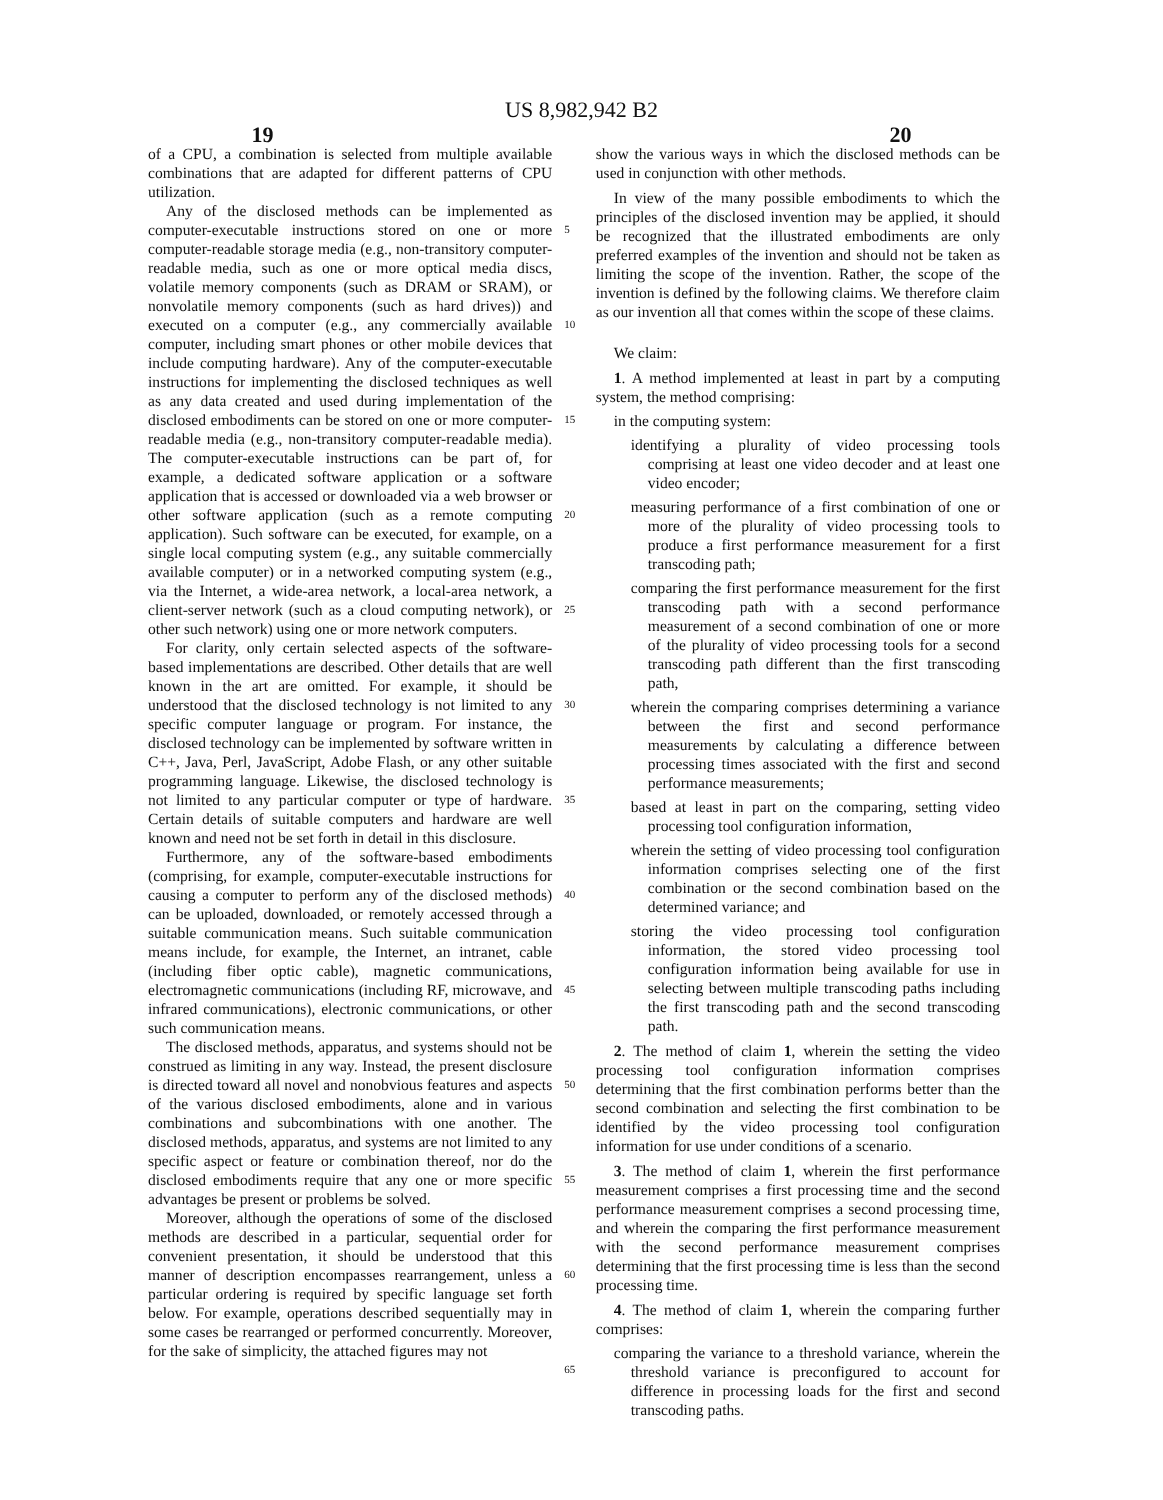US 8,982,942 B2
19 20
of a CPU, a combination is selected from multiple available combinations that are adapted for different patterns of CPU utilization.
Any of the disclosed methods can be implemented as computer-executable instructions stored on one or more computer-readable storage media (e.g., non-transitory computer-readable media, such as one or more optical media discs, volatile memory components (such as DRAM or SRAM), or nonvolatile memory components (such as hard drives)) and executed on a computer (e.g., any commercially available computer, including smart phones or other mobile devices that include computing hardware). Any of the computer-executable instructions for implementing the disclosed techniques as well as any data created and used during implementation of the disclosed embodiments can be stored on one or more computer-readable media (e.g., non-transitory computer-readable media). The computer-executable instructions can be part of, for example, a dedicated software application or a software application that is accessed or downloaded via a web browser or other software application (such as a remote computing application). Such software can be executed, for example, on a single local computing system (e.g., any suitable commercially available computer) or in a networked computing system (e.g., via the Internet, a wide-area network, a local-area network, a client-server network (such as a cloud computing network), or other such network) using one or more network computers.
For clarity, only certain selected aspects of the software-based implementations are described. Other details that are well known in the art are omitted. For example, it should be understood that the disclosed technology is not limited to any specific computer language or program. For instance, the disclosed technology can be implemented by software written in C++, Java, Perl, JavaScript, Adobe Flash, or any other suitable programming language. Likewise, the disclosed technology is not limited to any particular computer or type of hardware. Certain details of suitable computers and hardware are well known and need not be set forth in detail in this disclosure.
Furthermore, any of the software-based embodiments (comprising, for example, computer-executable instructions for causing a computer to perform any of the disclosed methods) can be uploaded, downloaded, or remotely accessed through a suitable communication means. Such suitable communication means include, for example, the Internet, an intranet, cable (including fiber optic cable), magnetic communications, electromagnetic communications (including RF, microwave, and infrared communications), electronic communications, or other such communication means.
The disclosed methods, apparatus, and systems should not be construed as limiting in any way. Instead, the present disclosure is directed toward all novel and nonobvious features and aspects of the various disclosed embodiments, alone and in various combinations and subcombinations with one another. The disclosed methods, apparatus, and systems are not limited to any specific aspect or feature or combination thereof, nor do the disclosed embodiments require that any one or more specific advantages be present or problems be solved.
Moreover, although the operations of some of the disclosed methods are described in a particular, sequential order for convenient presentation, it should be understood that this manner of description encompasses rearrangement, unless a particular ordering is required by specific language set forth below. For example, operations described sequentially may in some cases be rearranged or performed concurrently. Moreover, for the sake of simplicity, the attached figures may not
5
10
15
20
25
30
35
40
45
50
55
60
65
show the various ways in which the disclosed methods can be used in conjunction with other methods.
In view of the many possible embodiments to which the principles of the disclosed invention may be applied, it should be recognized that the illustrated embodiments are only preferred examples of the invention and should not be taken as limiting the scope of the invention. Rather, the scope of the invention is defined by the following claims. We therefore claim as our invention all that comes within the scope of these claims.
We claim:
1. A method implemented at least in part by a computing system, the method comprising:
in the computing system:
identifying a plurality of video processing tools comprising at least one video decoder and at least one video encoder;
measuring performance of a first combination of one or more of the plurality of video processing tools to produce a first performance measurement for a first transcoding path;
comparing the first performance measurement for the first transcoding path with a second performance measurement of a second combination of one or more of the plurality of video processing tools for a second transcoding path different than the first transcoding path,
wherein the comparing comprises determining a variance between the first and second performance measurements by calculating a difference between processing times associated with the first and second performance measurements;
based at least in part on the comparing, setting video processing tool configuration information,
wherein the setting of video processing tool configuration information comprises selecting one of the first combination or the second combination based on the determined variance; and
storing the video processing tool configuration information, the stored video processing tool configuration information being available for use in selecting between multiple transcoding paths including the first transcoding path and the second transcoding path.
2. The method of claim 1, wherein the setting the video processing tool configuration information comprises determining that the first combination performs better than the second combination and selecting the first combination to be identified by the video processing tool configuration information for use under conditions of a scenario.
3. The method of claim 1, wherein the first performance measurement comprises a first processing time and the second performance measurement comprises a second processing time, and wherein the comparing the first performance measurement with the second performance measurement comprises determining that the first processing time is less than the second processing time.
4. The method of claim 1, wherein the comparing further comprises:
comparing the variance to a threshold variance, wherein the threshold variance is preconfigured to account for difference in processing loads for the first and second transcoding paths.